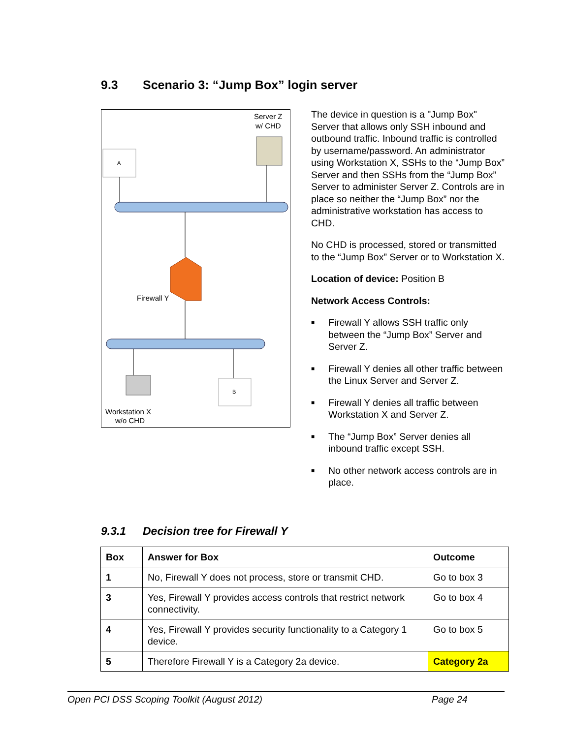9.3 Scenario 3: “Jump Box” login server
Server Z
w/ CHD
A
Firewall Y
B
Workstation X
w/o CHD
The device in question is a "Jump Box" Server that allows only SSH inbound and outbound traffic. Inbound traffic is controlled by username/password. An administrator using Workstation X, SSHs to the “Jump Box” Server and then SSHs from the “Jump Box” Server to administer Server Z. Controls are in place so neither the “Jump Box” nor the administrative workstation has access to CHD.
No CHD is processed, stored or transmitted to the “Jump Box” Server or to Workstation X.
Location of device: Position B
Network Access Controls:
■ Firewall Y allows SSH traffic only between the “Jump Box” Server and Server Z.
■ Firewall Y denies all other traffic between the Linux Server and Server Z.
■ Firewall Y denies all traffic between Workstation X and Server Z.
■ The “Jump Box” Server denies all inbound traffic except SSH.
■ No other network access controls are in place.
9.3.1 Decision tree for Firewall Y
| Box | Answer for Box | Outcome |
| --- | --- | --- |
| 1 | No, Firewall Y does not process, store or transmit CHD. | Go to box 3 |
| 3 | Yes, Firewall Y provides access controls that restrict network connectivity. | Go to box 4 |
| 4 | Yes, Firewall Y provides security functionality to a Category 1 device. | Go to box 5 |
| 5 | Therefore Firewall Y is a Category 2a device. | Category 2a |
Open PCI DSS Scoping Toolkit (August 2012) Page 24